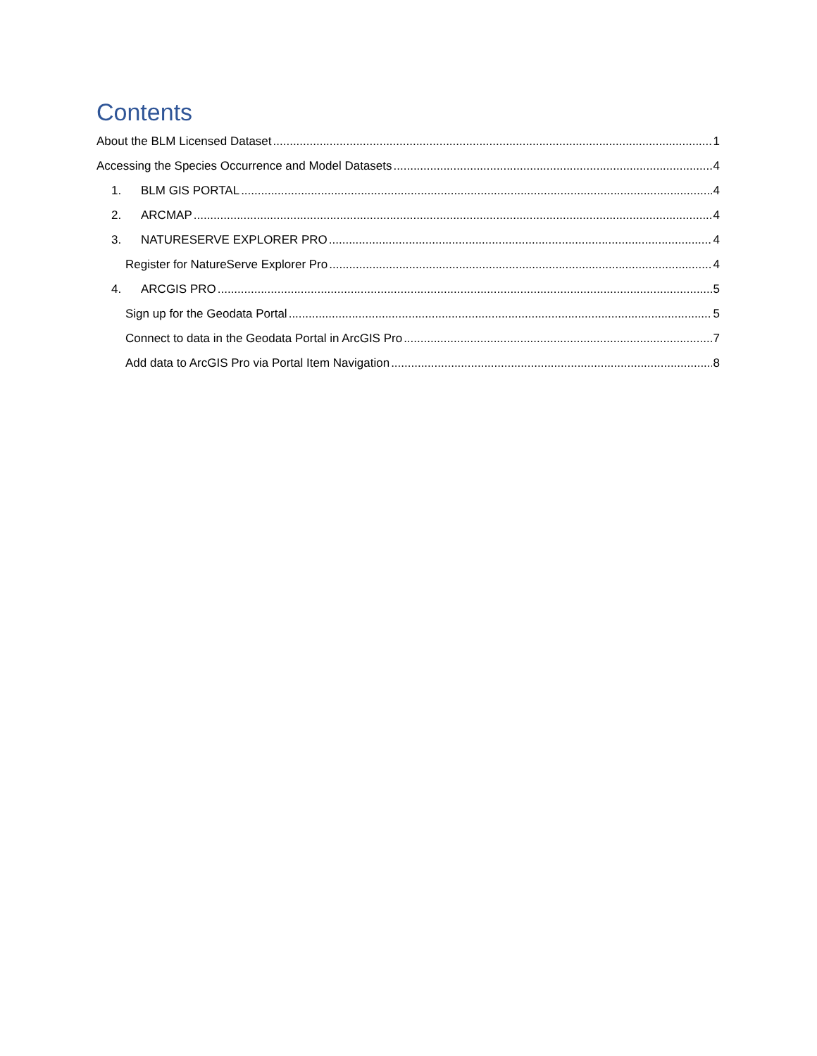Contents
About the BLM Licensed Dataset 1
Accessing the Species Occurrence and Model Datasets 4
1. BLM GIS PORTAL 4
2. ARCMAP 4
3. NATURESERVE EXPLORER PRO 4
Register for NatureServe Explorer Pro 4
4. ARCGIS PRO 5
Sign up for the Geodata Portal 5
Connect to data in the Geodata Portal in ArcGIS Pro 7
Add data to ArcGIS Pro via Portal Item Navigation 8